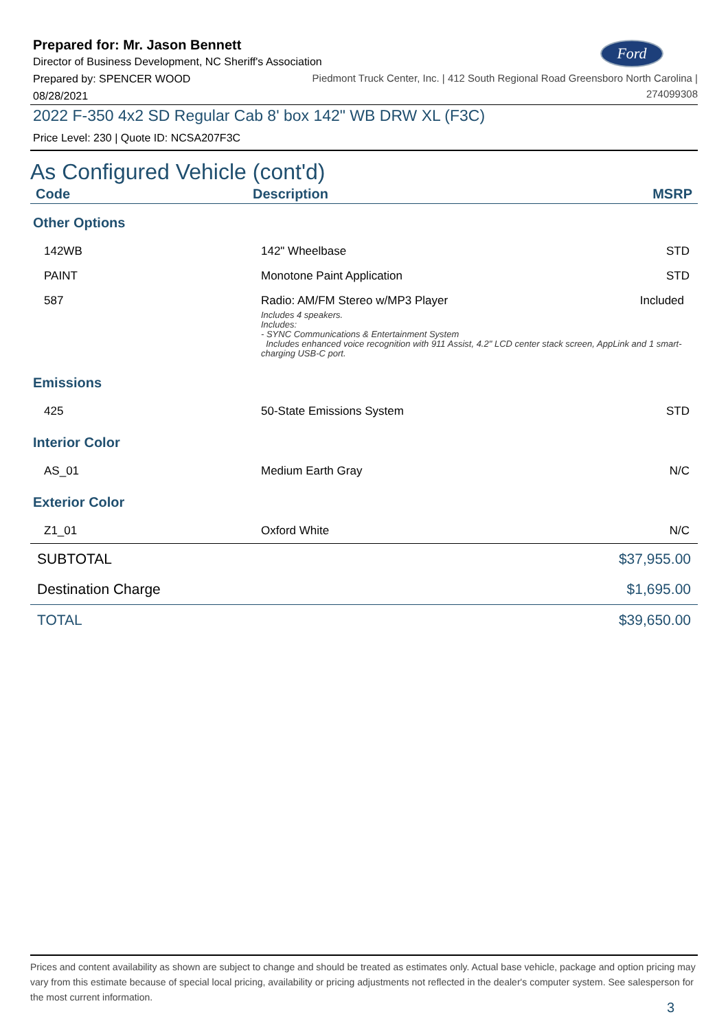Ford
Prepared for: Mr. Jason Bennett
Director of Business Development, NC Sheriff's Association
Prepared by: SPENCER WOOD
08/28/2021
Piedmont Truck Center, Inc. | 412 South Regional Road Greensboro North Carolina |
274099308
2022 F-350 4x2 SD Regular Cab 8' box 142" WB DRW XL (F3C)
Price Level: 230 | Quote ID: NCSA207F3C
As Configured Vehicle (cont'd)
| Code | Description | MSRP |
| --- | --- | --- |
| Other Options | | |
| 142WB | 142" Wheelbase | STD |
| PAINT | Monotone Paint Application | STD |
| 587 | Radio: AM/FM Stereo w/MP3 Player Included Includes 4 speakers. Includes: - SYNC Communications & Entertainment System Includes enhanced voice recognition with 911 Assist, 4.2" LCD center stack screen, AppLink and 1 smart-charging USB-C port. | |
| Emissions | | |
| 425 | 50-State Emissions System | STD |
| Interior Color | | |
| AS_01 | Medium Earth Gray | N/C |
| Exterior Color | | |
| Z1_01 | Oxford White | N/C |
| SUBTOTAL | $37,955.00 |
| Destination Charge | $1,695.00 |
| TOTAL | $39,650.00 |
Prices and content availability as shown are subject to change and should be treated as estimates only. Actual base vehicle, package and option pricing may vary from this estimate because of special local pricing, availability or pricing adjustments not reflected in the dealer's computer system. See salesperson for the most current information.
3